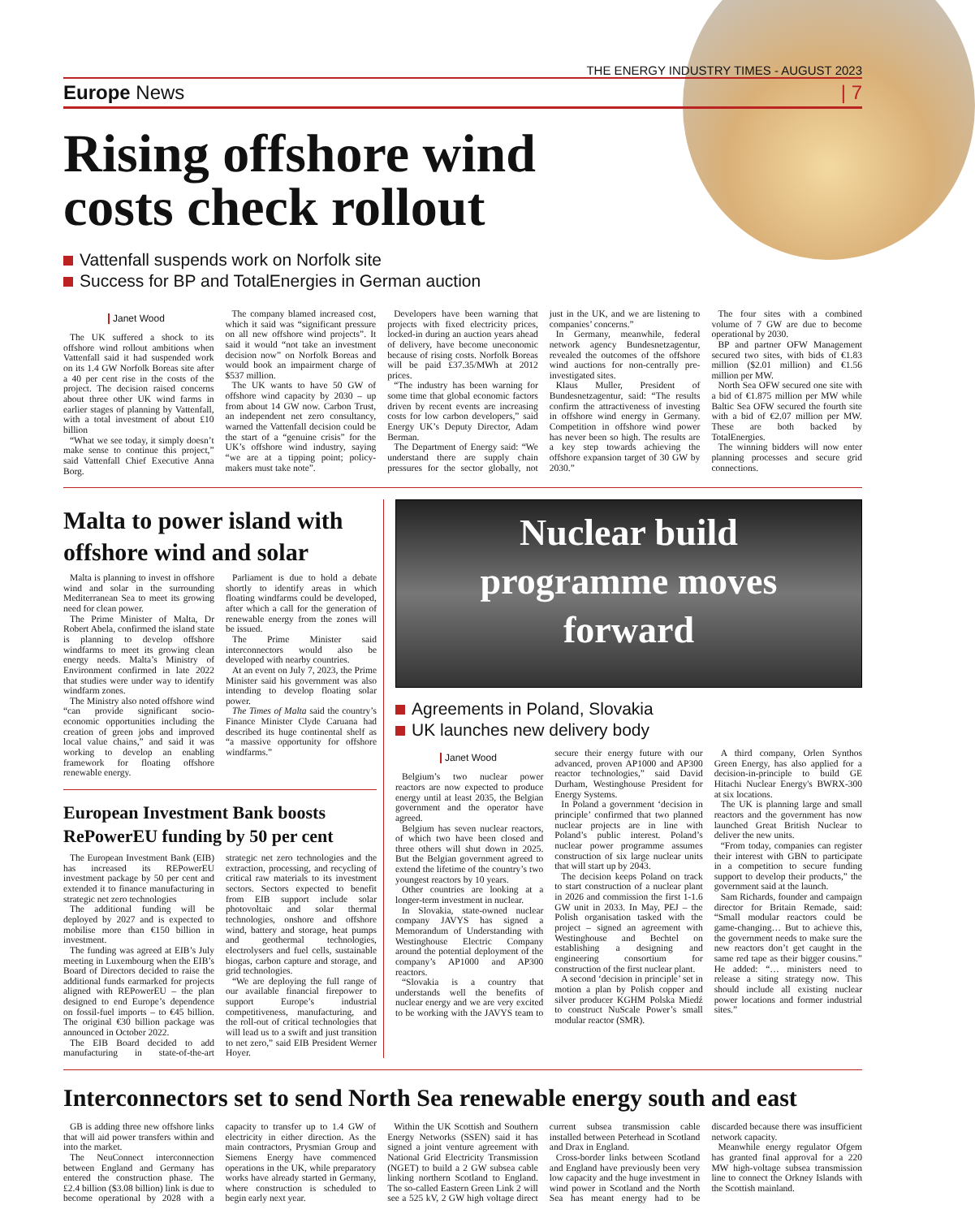THE ENERGY INDUSTRY TIMES - AUGUST 2023
Europe News | 7
Rising offshore wind costs check rollout
Vattenfall suspends work on Norfolk site
Success for BP and TotalEnergies in German auction
Janet Wood
The UK suffered a shock to its offshore wind rollout ambitions when Vattenfall said it had suspended work on its 1.4 GW Norfolk Boreas site after a 40 per cent rise in the costs of the project. The decision raised concerns about three other UK wind farms in earlier stages of planning by Vattenfall, with a total investment of about £10 billion
“What we see today, it simply doesn’t make sense to continue this project,” said Vattenfall Chief Executive Anna Borg.
The company blamed increased cost, which it said was “significant pressure on all new offshore wind projects”. It said it would “not take an investment decision now” on Norfolk Boreas and would book an impairment charge of $537 million.
The UK wants to have 50 GW of offshore wind capacity by 2030 – up from about 14 GW now. Carbon Trust, an independent net zero consultancy, warned the Vattenfall decision could be the start of a “genuine crisis” for the UK’s offshore wind industry, saying “we are at a tipping point; policy-makers must take note”.
Developers have been warning that projects with fixed electricity prices, locked-in during an auction years ahead of delivery, have become uneconomic because of rising costs. Norfolk Boreas will be paid £37.35/MWh at 2012 prices.
“The industry has been warning for some time that global economic factors driven by recent events are increasing costs for low carbon developers,” said Energy UK’s Deputy Director, Adam Berman.
The Department of Energy said: “We understand there are supply chain pressures for the sector globally, not just in the UK, and we are listening to companies’ concerns.”
In Germany, meanwhile, federal network agency Bundesnetzagentur, revealed the outcomes of the offshore wind auctions for non-centrally pre-investigated sites.
Klaus Muller, President of Bundesnetzagentur, said: “The results confirm the attractiveness of investing in offshore wind energy in Germany. Competition in offshore wind power has never been so high. The results are a key step towards achieving the offshore expansion target of 30 GW by 2030.”
The four sites with a combined volume of 7 GW are due to become operational by 2030.
BP and partner OFW Management secured two sites, with bids of €1.83 million ($2.01 million) and €1.56 million per MW.
North Sea OFW secured one site with a bid of €1.875 million per MW while Baltic Sea OFW secured the fourth site with a bid of €2.07 million per MW. These are both backed by TotalEnergies.
The winning bidders will now enter planning processes and secure grid connections.
Malta to power island with offshore wind and solar
Malta is planning to invest in offshore wind and solar in the surrounding Mediterranean Sea to meet its growing need for clean power.
The Prime Minister of Malta, Dr Robert Abela, confirmed the island state is planning to develop offshore windfarms to meet its growing clean energy needs. Malta’s Ministry of Environment confirmed in late 2022 that studies were under way to identify windfarm zones.
The Ministry also noted offshore wind “can provide significant socio-economic opportunities including the creation of green jobs and improved local value chains,” and said it was working to develop an enabling framework for floating offshore renewable energy.
Parliament is due to hold a debate shortly to identify areas in which floating windfarms could be developed, after which a call for the generation of renewable energy from the zones will be issued.
The Prime Minister said interconnectors would also be developed with nearby countries.
At an event on July 7, 2023, the Prime Minister said his government was also intending to develop floating solar power.
The Times of Malta said the country’s Finance Minister Clyde Caruana had described its huge continental shelf as “a massive opportunity for offshore windfarms.”
European Investment Bank boosts RePowerEU funding by 50 per cent
The European Investment Bank (EIB) has increased its REPowerEU investment package by 50 per cent and extended it to finance manufacturing in strategic net zero technologies
The additional funding will be deployed by 2027 and is expected to mobilise more than €150 billion in investment.
The funding was agreed at EIB’s July meeting in Luxembourg when the EIB’s Board of Directors decided to raise the additional funds earmarked for projects aligned with REPowerEU – the plan designed to end Europe’s dependence on fossil-fuel imports – to €45 billion. The original €30 billion package was announced in October 2022.
The EIB Board decided to add manufacturing in state-of-the-art strategic net zero technologies and the extraction, processing, and recycling of critical raw materials to its investment sectors. Sectors expected to benefit from EIB support include solar photovoltaic and solar thermal technologies, onshore and offshore wind, battery and storage, heat pumps and geothermal technologies, electrolysers and fuel cells, sustainable biogas, carbon capture and storage, and grid technologies.
“We are deploying the full range of our available financial firepower to support Europe’s industrial competitiveness, manufacturing, and the roll-out of critical technologies that will lead us to a swift and just transition to net zero,” said EIB President Werner Hoyer.
Nuclear build
programme moves
forward
Agreements in Poland, Slovakia
UK launches new delivery body
Janet Wood
Belgium’s two nuclear power reactors are now expected to produce energy until at least 2035, the Belgian government and the operator have agreed.
Belgium has seven nuclear reactors, of which two have been closed and three others will shut down in 2025. But the Belgian government agreed to extend the lifetime of the country’s two youngest reactors by 10 years.
Other countries are looking at a longer-term investment in nuclear.
In Slovakia, state-owned nuclear company JAVYS has signed a Memorandum of Understanding with Westinghouse Electric Company around the potential deployment of the company’s AP1000 and AP300 reactors.
“Slovakia is a country that understands well the benefits of nuclear energy and we are very excited to be working with the JAVYS team to secure their energy future with our advanced, proven AP1000 and AP300 reactor technologies,” said David Durham, Westinghouse President for Energy Systems.
In Poland a government ‘decision in principle’ confirmed that two planned nuclear projects are in line with Poland’s public interest. Poland’s nuclear power programme assumes construction of six large nuclear units that will start up by 2043.
The decision keeps Poland on track to start construction of a nuclear plant in 2026 and commission the first 1-1.6 GW unit in 2033. In May, PEJ – the Polish organisation tasked with the project – signed an agreement with Westinghouse and Bechtel on establishing a designing and engineering consortium for construction of the first nuclear plant.
A second ‘decision in principle’ set in motion a plan by Polish copper and silver producer KGHM Polska Miedź to construct NuScale Power’s small modular reactor (SMR).
A third company, Orlen Synthos Green Energy, has also applied for a decision-in-principle to build GE Hitachi Nuclear Energy's BWRX-300 at six locations.
The UK is planning large and small reactors and the government has now launched Great British Nuclear to deliver the new units.
“From today, companies can register their interest with GBN to participate in a competition to secure funding support to develop their products,” the government said at the launch.
Sam Richards, founder and campaign director for Britain Remade, said: “Small modular reactors could be game-changing… But to achieve this, the government needs to make sure the new reactors don’t get caught in the same red tape as their bigger cousins.” He added: “… ministers need to release a siting strategy now. This should include all existing nuclear power locations and former industrial sites.”
Interconnectors set to send North Sea renewable energy south and east
GB is adding three new offshore links that will aid power transfers within and into the market.
The NeuConnect interconnection between England and Germany has entered the construction phase. The £2.4 billion ($3.08 billion) link is due to become operational by 2028 with a capacity to transfer up to 1.4 GW of electricity in either direction. As the main contractors, Prysmian Group and Siemens Energy have commenced operations in the UK, while preparatory works have already started in Germany, where construction is scheduled to begin early next year.
Within the UK Scottish and Southern Energy Networks (SSEN) said it has signed a joint venture agreement with National Grid Electricity Transmission (NGET) to build a 2 GW subsea cable linking northern Scotland to England. The so-called Eastern Green Link 2 will see a 525 kV, 2 GW high voltage direct current subsea transmission cable installed between Peterhead in Scotland and Drax in England.
Cross-border links between Scotland and England have previously been very low capacity and the huge investment in wind power in Scotland and the North Sea has meant energy had to be discarded because there was insufficient network capacity.
Meanwhile energy regulator Ofgem has granted final approval for a 220 MW high-voltage subsea transmission line to connect the Orkney Islands with the Scottish mainland.